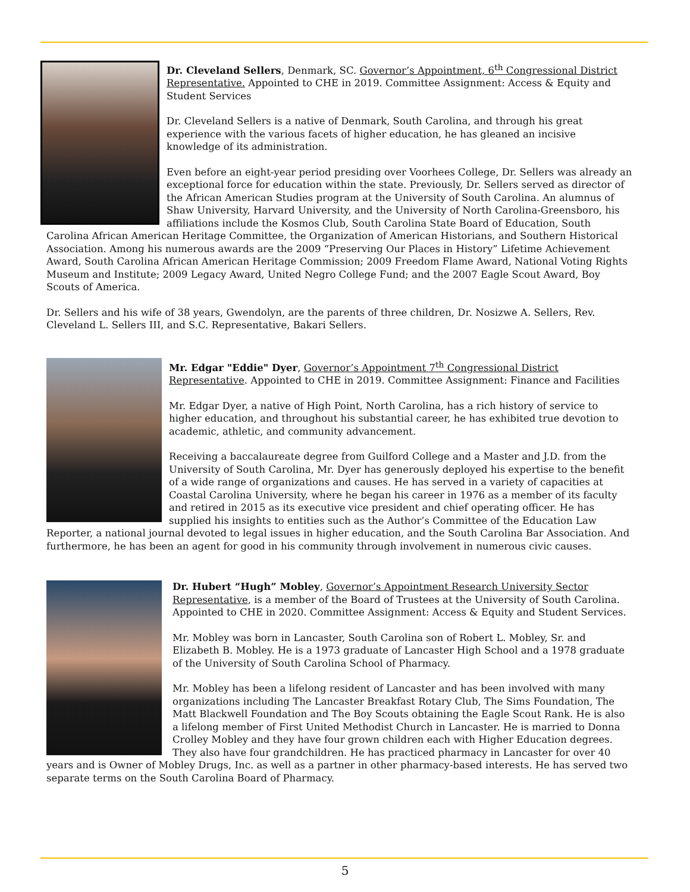Dr. Cleveland Sellers, Denmark, SC. Governor’s Appointment, 6<sup>th</sup> Congressional District Representative. Appointed to CHE in 2019. Committee Assignment: Access & Equity and Student Services
Dr. Cleveland Sellers is a native of Denmark, South Carolina, and through his great experience with the various facets of higher education, he has gleaned an incisive knowledge of its administration.
Even before an eight-year period presiding over Voorhees College, Dr. Sellers was already an exceptional force for education within the state. Previously, Dr. Sellers served as director of the African American Studies program at the University of South Carolina. An alumnus of Shaw University, Harvard University, and the University of North Carolina-Greensboro, his affiliations include the Kosmos Club, South Carolina State Board of Education, South Carolina African American Heritage Committee, the Organization of American Historians, and Southern Historical Association. Among his numerous awards are the 2009 “Preserving Our Places in History” Lifetime Achievement Award, South Carolina African American Heritage Commission; 2009 Freedom Flame Award, National Voting Rights Museum and Institute; 2009 Legacy Award, United Negro College Fund; and the 2007 Eagle Scout Award, Boy Scouts of America.
Dr. Sellers and his wife of 38 years, Gwendolyn, are the parents of three children, Dr. Nosizwe A. Sellers, Rev. Cleveland L. Sellers III, and S.C. Representative, Bakari Sellers.
Mr. Edgar "Eddie" Dyer, Governor’s Appointment 7<sup>th</sup> Congressional District Representative. Appointed to CHE in 2019. Committee Assignment: Finance and Facilities
Mr. Edgar Dyer, a native of High Point, North Carolina, has a rich history of service to higher education, and throughout his substantial career, he has exhibited true devotion to academic, athletic, and community advancement.
Receiving a baccalaureate degree from Guilford College and a Master and J.D. from the University of South Carolina, Mr. Dyer has generously deployed his expertise to the benefit of a wide range of organizations and causes. He has served in a variety of capacities at Coastal Carolina University, where he began his career in 1976 as a member of its faculty and retired in 2015 as its executive vice president and chief operating officer. He has supplied his insights to entities such as the Author’s Committee of the Education Law Reporter, a national journal devoted to legal issues in higher education, and the South Carolina Bar Association. And furthermore, he has been an agent for good in his community through involvement in numerous civic causes.
Dr. Hubert “Hugh” Mobley, Governor’s Appointment Research University Sector Representative, is a member of the Board of Trustees at the University of South Carolina. Appointed to CHE in 2020. Committee Assignment: Access & Equity and Student Services.
Mr. Mobley was born in Lancaster, South Carolina son of Robert L. Mobley, Sr. and Elizabeth B. Mobley. He is a 1973 graduate of Lancaster High School and a 1978 graduate of the University of South Carolina School of Pharmacy.
Mr. Mobley has been a lifelong resident of Lancaster and has been involved with many organizations including The Lancaster Breakfast Rotary Club, The Sims Foundation, The Matt Blackwell Foundation and The Boy Scouts obtaining the Eagle Scout Rank. He is also a lifelong member of First United Methodist Church in Lancaster. He is married to Donna Crolley Mobley and they have four grown children each with Higher Education degrees. They also have four grandchildren. He has practiced pharmacy in Lancaster for over 40 years and is Owner of Mobley Drugs, Inc. as well as a partner in other pharmacy-based interests. He has served two separate terms on the South Carolina Board of Pharmacy.
5